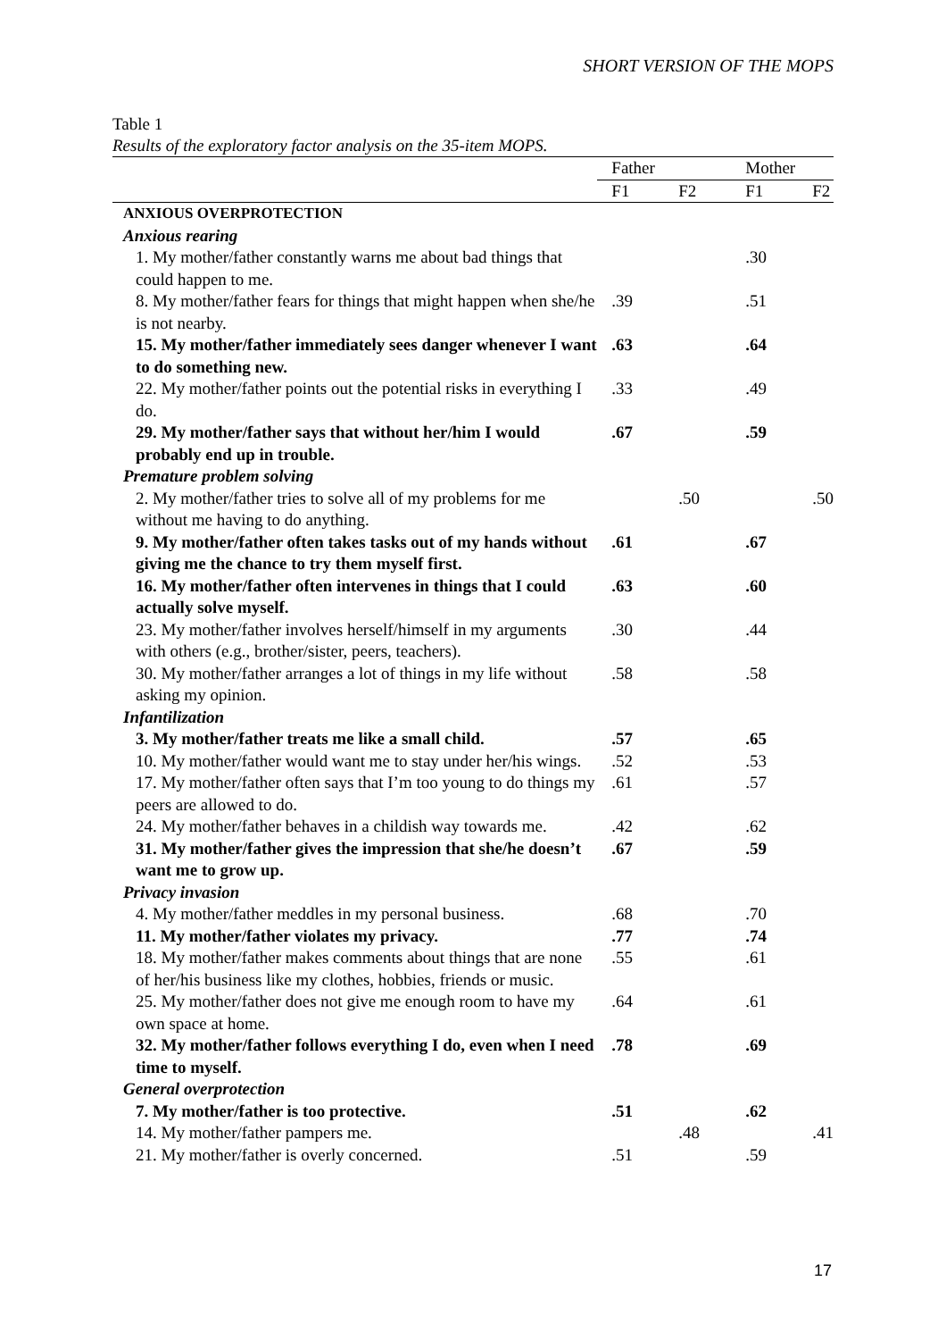SHORT VERSION OF THE MOPS
Table 1
Results of the exploratory factor analysis on the 35-item MOPS.
| | Father | | Mother | |
| --- | --- | --- | --- | --- |
| | F1 | F2 | F1 | F2 |
| ANXIOUS OVERPROTECTION | | | | |
| Anxious rearing | | | | |
| 1. My mother/father constantly warns me about bad things that could happen to me. | | | .30 | |
| 8. My mother/father fears for things that might happen when she/he is not nearby. | .39 | | .51 | |
| 15. My mother/father immediately sees danger whenever I want to do something new. | .63 | | .64 | |
| 22. My mother/father points out the potential risks in everything I do. | .33 | | .49 | |
| 29. My mother/father says that without her/him I would probably end up in trouble. | .67 | | .59 | |
| Premature problem solving | | | | |
| 2. My mother/father tries to solve all of my problems for me without me having to do anything. | | .50 | | .50 |
| 9. My mother/father often takes tasks out of my hands without giving me the chance to try them myself first. | .61 | | .67 | |
| 16. My mother/father often intervenes in things that I could actually solve myself. | .63 | | .60 | |
| 23. My mother/father involves herself/himself in my arguments with others (e.g., brother/sister, peers, teachers). | .30 | | .44 | |
| 30. My mother/father arranges a lot of things in my life without asking my opinion. | .58 | | .58 | |
| Infantilization | | | | |
| 3. My mother/father treats me like a small child. | .57 | | .65 | |
| 10. My mother/father would want me to stay under her/his wings. | .52 | | .53 | |
| 17. My mother/father often says that I’m too young to do things my peers are allowed to do. | .61 | | .57 | |
| 24. My mother/father behaves in a childish way towards me. | .42 | | .62 | |
| 31. My mother/father gives the impression that she/he doesn’t want me to grow up. | .67 | | .59 | |
| Privacy invasion | | | | |
| 4. My mother/father meddles in my personal business. | .68 | | .70 | |
| 11. My mother/father violates my privacy. | .77 | | .74 | |
| 18. My mother/father makes comments about things that are none of her/his business like my clothes, hobbies, friends or music. | .55 | | .61 | |
| 25. My mother/father does not give me enough room to have my own space at home. | .64 | | .61 | |
| 32. My mother/father follows everything I do, even when I need time to myself. | .78 | | .69 | |
| General overprotection | | | | |
| 7. My mother/father is too protective. | .51 | | .62 | |
| 14. My mother/father pampers me. | | .48 | | .41 |
| 21. My mother/father is overly concerned. | .51 | | .59 | |
17